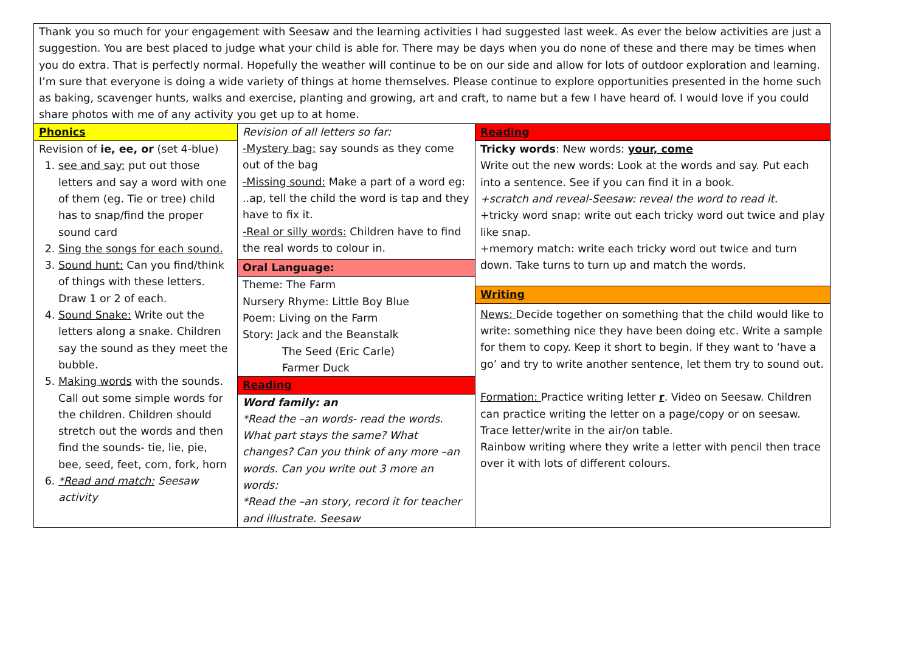Thank you so much for your engagement with Seesaw and the learning activities I had suggested last week. As ever the below activities are just a suggestion. You are best placed to judge what your child is able for. There may be days when you do none of these and there may be times when you do extra. That is perfectly normal. Hopefully the weather will continue to be on our side and allow for lots of outdoor exploration and learning.
I’m sure that everyone is doing a wide variety of things at home themselves. Please continue to explore opportunities presented in the home such as baking, scavenger hunts, walks and exercise, planting and growing, art and craft, to name but a few I have heard of. I would love if you could share photos with me of any activity you get up to at home.
| Phonics Revision of ie, ee, or (set 4-blue) 1. see and say: put out those letters and say a word with one of them (eg. Tie or tree) child has to snap/find the proper sound card 2. Sing the songs for each sound. 3. Sound hunt: Can you find/think of things with these letters. Draw 1 or 2 of each. 4. Sound Snake: Write out the letters along a snake. Children say the sound as they meet the bubble. 5. Making words with the sounds. Call out some simple words for the children. Children should stretch out the words and then find the sounds- tie, lie, pie, bee, seed, feet, corn, fork, horn 6. *Read and match: Seesaw activity | Revision of all letters so far: -Mystery bag: say sounds as they come out of the bag -Missing sound: Make a part of a word eg: ..ap, tell the child the word is tap and they have to fix it. -Real or silly words: Children have to find the real words to colour in. Oral Language: Theme: The Farm Nursery Rhyme: Little Boy Blue Poem: Living on the Farm Story: Jack and the Beanstalk The Seed (Eric Carle) Farmer Duck Reading Word family: an *Read the –an words- read the words. What part stays the same? What changes? Can you think of any more –an words. Can you write out 3 more an words: *Read the –an story, record it for teacher and illustrate. Seesaw | Reading Tricky words : New words: your, come Write out the new words: Look at the words and say. Put each into a sentence. See if you can find it in a book. +scratch and reveal-Seesaw: reveal the word to read it. +tricky word snap: write out each tricky word out twice and play like snap. +memory match: write each tricky word out twice and turn down. Take turns to turn up and match the words. Writing News: Decide together on something that the child would like to write: something nice they have been doing etc. Write a sample for them to copy. Keep it short to begin. If they want to ‘have a go’ and try to write another sentence, let them try to sound out. Formation: Practice writing letter r . Video on Seesaw. Children can practice writing the letter on a page/copy or on seesaw. Trace letter/write in the air/on table. Rainbow writing where they write a letter with pencil then trace over it with lots of different colours. |